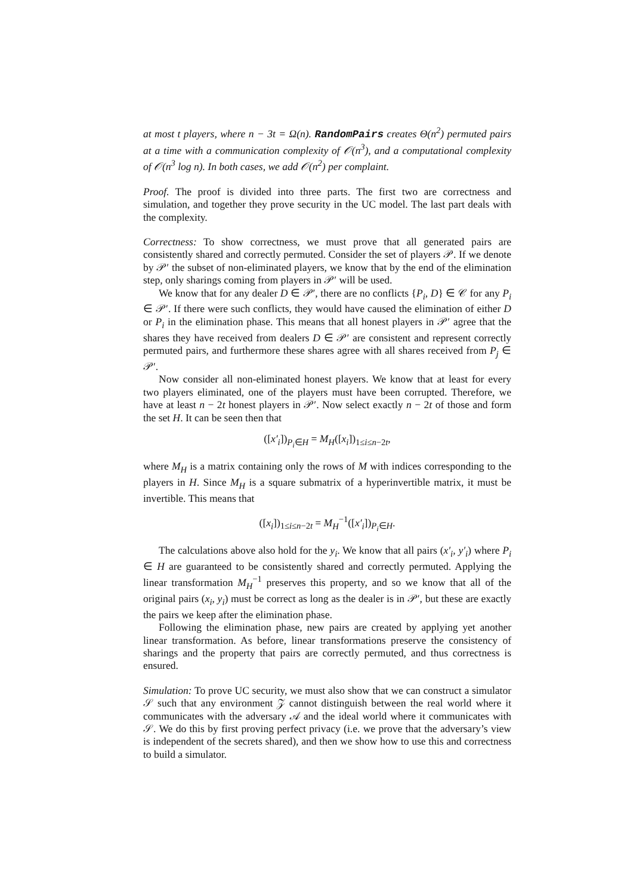at most t players, where n − 3t = Ω(n). RandomPairs creates Θ(n<sup>2</sup>) permuted pairs at a time with a communication complexity of 𝒪(n<sup>3</sup>), and a computational complexity of 𝒪(n<sup>3</sup> log n). In both cases, we add 𝒪(n<sup>2</sup>) per complaint.
Proof. The proof is divided into three parts. The first two are correctness and simulation, and together they prove security in the UC model. The last part deals with the complexity.
Correctness: To show correctness, we must prove that all generated pairs are consistently shared and correctly permuted. Consider the set of players 𝒫. If we denote by 𝒫′ the subset of non-eliminated players, we know that by the end of the elimination step, only sharings coming from players in 𝒫′ will be used.
We know that for any dealer D ∈ 𝒫′, there are no conflicts {P<sub>i</sub>, D} ∈ 𝒞 for any P<sub>i</sub> ∈ 𝒫′. If there were such conflicts, they would have caused the elimination of either D or P<sub>i</sub> in the elimination phase. This means that all honest players in 𝒫′ agree that the shares they have received from dealers D ∈ 𝒫′ are consistent and represent correctly permuted pairs, and furthermore these shares agree with all shares received from P<sub>j</sub> ∈ 𝒫′.
Now consider all non-eliminated honest players. We know that at least for every two players eliminated, one of the players must have been corrupted. Therefore, we have at least n − 2t honest players in 𝒫′. Now select exactly n − 2t of those and form the set H. It can be seen then that
([x′<sub>i</sub>])<sub>P<sub>i</sub>∈H</sub> = M<sub>H</sub>([x<sub>i</sub>])<sub>1≤i≤n−2t</sub>,
where M<sub>H</sub> is a matrix containing only the rows of M with indices corresponding to the players in H. Since M<sub>H</sub> is a square submatrix of a hyperinvertible matrix, it must be invertible. This means that
([x<sub>i</sub>])<sub>1≤i≤n−2t</sub> = M<sub>H</sub><sup>−1</sup>([x′<sub>i</sub>])<sub>P<sub>i</sub>∈H</sub>.
The calculations above also hold for the y<sub>i</sub>. We know that all pairs (x′<sub>i</sub>, y′<sub>i</sub>) where P<sub>i</sub> ∈ H are guaranteed to be consistently shared and correctly permuted. Applying the linear transformation M<sub>H</sub><sup>−1</sup> preserves this property, and so we know that all of the original pairs (x<sub>i</sub>, y<sub>i</sub>) must be correct as long as the dealer is in 𝒫′, but these are exactly the pairs we keep after the elimination phase.
Following the elimination phase, new pairs are created by applying yet another linear transformation. As before, linear transformations preserve the consistency of sharings and the property that pairs are correctly permuted, and thus correctness is ensured.
Simulation: To prove UC security, we must also show that we can construct a simulator 𝒮 such that any environment 𝒵 cannot distinguish between the real world where it communicates with the adversary 𝒜 and the ideal world where it communicates with 𝒮. We do this by first proving perfect privacy (i.e. we prove that the adversary’s view is independent of the secrets shared), and then we show how to use this and correctness to build a simulator.